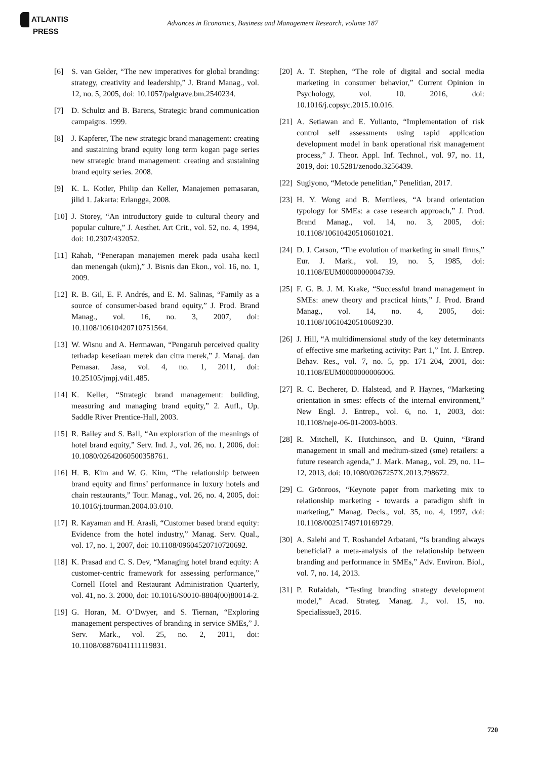ATLANTIS
PRESS
Advances in Economics, Business and Management Research, volume 187
[6] S. van Gelder, “The new imperatives for global branding: strategy, creativity and leadership,” J. Brand Manag., vol. 12, no. 5, 2005, doi: 10.1057/palgrave.bm.2540234.
[7] D. Schultz and B. Barens, Strategic brand communication campaigns. 1999.
[8] J. Kapferer, The new strategic brand management: creating and sustaining brand equity long term kogan page series new strategic brand management: creating and sustaining brand equity series. 2008.
[9] K. L. Kotler, Philip dan Keller, Manajemen pemasaran, jilid 1. Jakarta: Erlangga, 2008.
[10]
J. Storey, “An introductory guide to cultural theory and popular culture,” J. Aesthet. Art Crit., vol. 52, no. 4, 1994, doi: 10.2307/432052.
[11]
Rahab, “Penerapan manajemen merek pada usaha kecil dan menengah (ukm),” J. Bisnis dan Ekon., vol. 16, no. 1, 2009.
[12]
R. B. Gil, E. F. Andrés, and E. M. Salinas, “Family as a source of consumer-based brand equity,” J. Prod. Brand Manag., vol. 16, no. 3, 2007, doi: 10.1108/10610420710751564.
[13]
W. Wisnu and A. Hermawan, “Pengaruh perceived quality terhadap kesetiaan merek dan citra merek,” J. Manaj. dan Pemasar. Jasa, vol. 4, no. 1, 2011, doi: 10.25105/jmpj.v4i1.485.
[14]
K. Keller, “Strategic brand management: building, measuring and managing brand equity,” 2. Aufl., Up. Saddle River Prentice-Hall, 2003.
[15]
R. Bailey and S. Ball, “An exploration of the meanings of hotel brand equity,” Serv. Ind. J., vol. 26, no. 1, 2006, doi: 10.1080/02642060500358761.
[16]
H. B. Kim and W. G. Kim, “The relationship between brand equity and firms’ performance in luxury hotels and chain restaurants,” Tour. Manag., vol. 26, no. 4, 2005, doi: 10.1016/j.tourman.2004.03.010.
[17]
R. Kayaman and H. Arasli, “Customer based brand equity: Evidence from the hotel industry,” Manag. Serv. Qual., vol. 17, no. 1, 2007, doi: 10.1108/09604520710720692.
[18]
K. Prasad and C. S. Dev, “Managing hotel brand equity: A customer-centric framework for assessing performance,” Cornell Hotel and Restaurant Administration Quarterly, vol. 41, no. 3. 2000, doi: 10.1016/S0010-8804(00)80014-2.
[19]
G. Horan, M. O’Dwyer, and S. Tiernan, “Exploring management perspectives of branding in service SMEs,” J. Serv. Mark., vol. 25, no. 2, 2011, doi: 10.1108/08876041111119831.
[20]
A. T. Stephen, “The role of digital and social media marketing in consumer behavior,” Current Opinion in Psychology, vol. 10. 2016, doi: 10.1016/j.copsyc.2015.10.016.
[21]
A. Setiawan and E. Yulianto, “Implementation of risk control self assessments using rapid application development model in bank operational risk management process,” J. Theor. Appl. Inf. Technol., vol. 97, no. 11, 2019, doi: 10.5281/zenodo.3256439.
[22]
Sugiyono, “Metode penelitian,” Penelitian, 2017.
[23]
H. Y. Wong and B. Merrilees, “A brand orientation typology for SMEs: a case research approach,” J. Prod. Brand Manag., vol. 14, no. 3, 2005, doi: 10.1108/10610420510601021.
[24]
D. J. Carson, “The evolution of marketing in small firms,” Eur. J. Mark., vol. 19, no. 5, 1985, doi: 10.1108/EUM0000000004739.
[25]
F. G. B. J. M. Krake, “Successful brand management in SMEs: anew theory and practical hints,” J. Prod. Brand Manag., vol. 14, no. 4, 2005, doi: 10.1108/10610420510609230.
[26]
J. Hill, “A multidimensional study of the key determinants of effective sme marketing activity: Part 1,” Int. J. Entrep. Behav. Res., vol. 7, no. 5, pp. 171–204, 2001, doi: 10.1108/EUM0000000006006.
[27]
R. C. Becherer, D. Halstead, and P. Haynes, “Marketing orientation in smes: effects of the internal environment,” New Engl. J. Entrep., vol. 6, no. 1, 2003, doi: 10.1108/neje-06-01-2003-b003.
[28]
R. Mitchell, K. Hutchinson, and B. Quinn, “Brand management in small and medium-sized (sme) retailers: a future research agenda,” J. Mark. Manag., vol. 29, no. 11–12, 2013, doi: 10.1080/0267257X.2013.798672.
[29]
C. Grönroos, “Keynote paper from marketing mix to relationship marketing - towards a paradigm shift in marketing,” Manag. Decis., vol. 35, no. 4, 1997, doi: 10.1108/00251749710169729.
[30]
A. Salehi and T. Roshandel Arbatani, “Is branding always beneficial? a meta-analysis of the relationship between branding and performance in SMEs,” Adv. Environ. Biol., vol. 7, no. 14, 2013.
[31]
P. Rufaidah, “Testing branding strategy development model,” Acad. Strateg. Manag. J., vol. 15, no. Specialissue3, 2016.
720